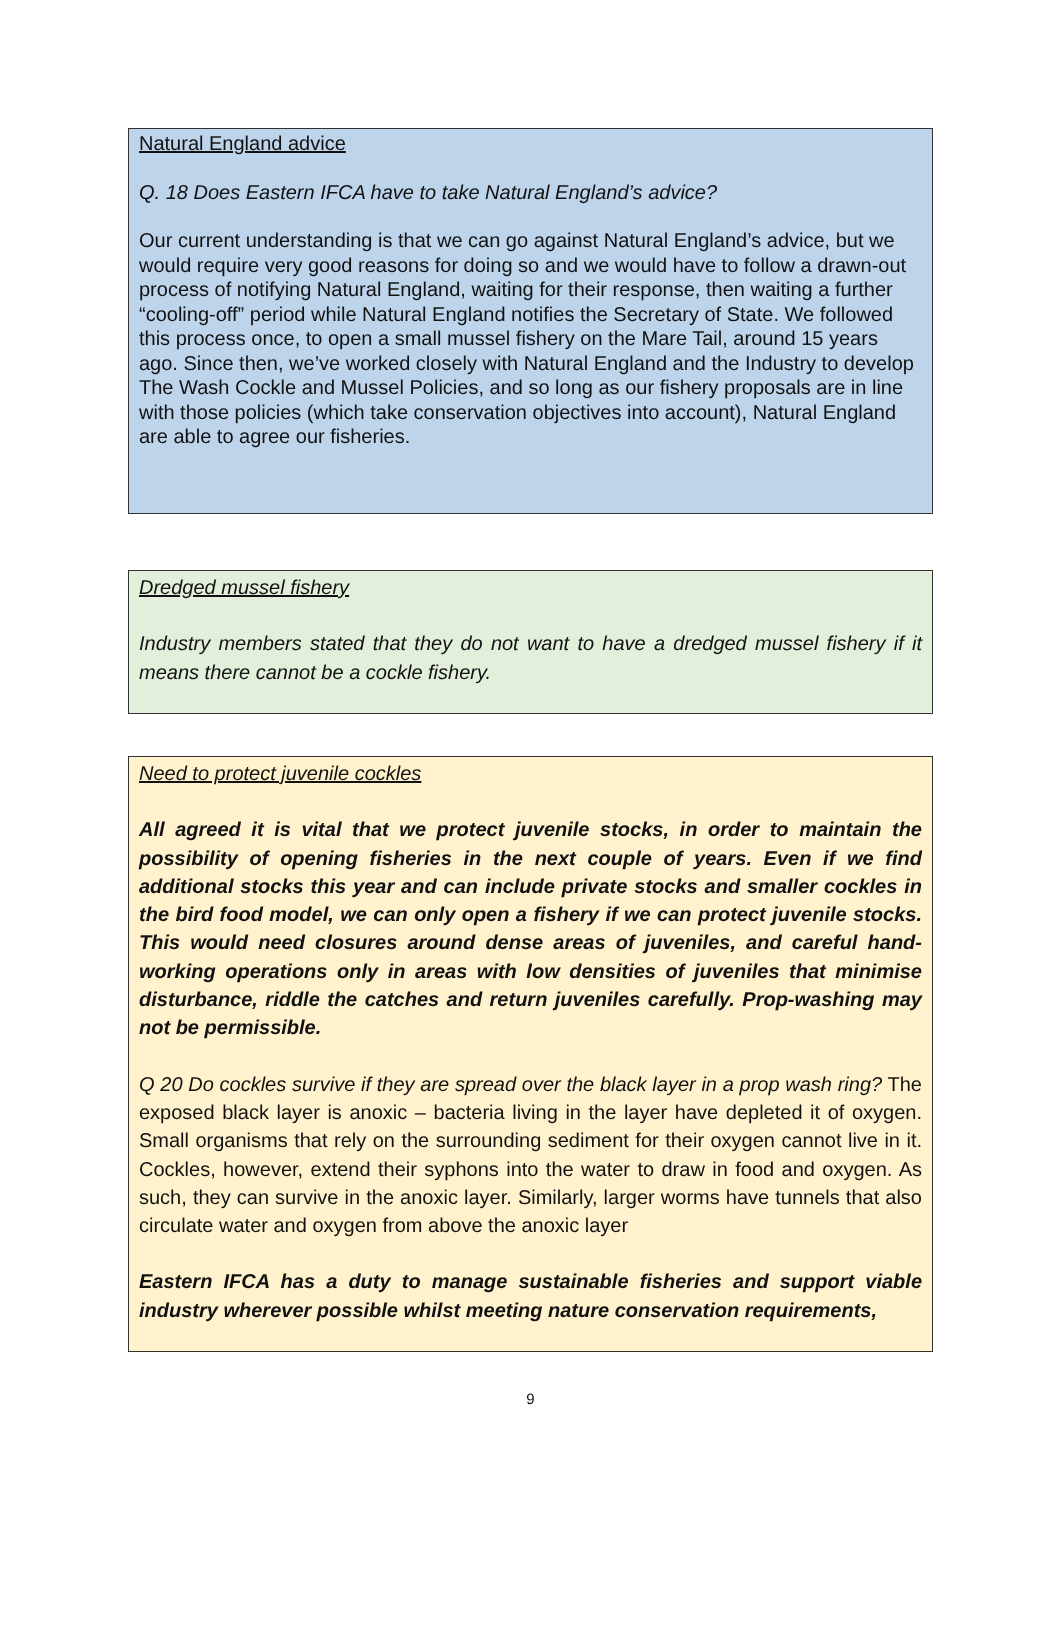Natural England advice
Q. 18 Does Eastern IFCA have to take Natural England’s advice?
Our current understanding is that we can go against Natural England’s advice, but we would require very good reasons for doing so and we would have to follow a drawn-out process of notifying Natural England, waiting for their response, then waiting a further “cooling-off” period while Natural England notifies the Secretary of State. We followed this process once, to open a small mussel fishery on the Mare Tail, around 15 years ago. Since then, we’ve worked closely with Natural England and the Industry to develop The Wash Cockle and Mussel Policies, and so long as our fishery proposals are in line with those policies (which take conservation objectives into account), Natural England are able to agree our fisheries.
Dredged mussel fishery
Industry members stated that they do not want to have a dredged mussel fishery if it means there cannot be a cockle fishery.
Need to protect juvenile cockles
All agreed it is vital that we protect juvenile stocks, in order to maintain the possibility of opening fisheries in the next couple of years. Even if we find additional stocks this year and can include private stocks and smaller cockles in the bird food model, we can only open a fishery if we can protect juvenile stocks. This would need closures around dense areas of juveniles, and careful hand-working operations only in areas with low densities of juveniles that minimise disturbance, riddle the catches and return juveniles carefully. Prop-washing may not be permissible.
Q 20 Do cockles survive if they are spread over the black layer in a prop wash ring? The exposed black layer is anoxic – bacteria living in the layer have depleted it of oxygen. Small organisms that rely on the surrounding sediment for their oxygen cannot live in it. Cockles, however, extend their syphons into the water to draw in food and oxygen. As such, they can survive in the anoxic layer. Similarly, larger worms have tunnels that also circulate water and oxygen from above the anoxic layer
Eastern IFCA has a duty to manage sustainable fisheries and support viable industry wherever possible whilst meeting nature conservation requirements,
9